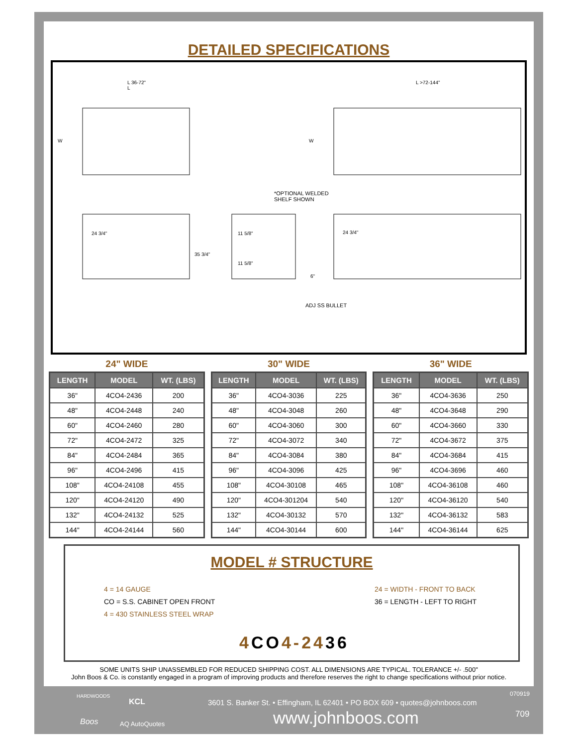DETAILED SPECIFICATIONS
L
L 36-72" L >72-144"
W W
*OPTIONAL WELDED
SHELF SHOWN
24 3/4"
35 3/4"
11 5/8"
11 5/8"
24 3/4"
6"
ADJ SS BULLET
24" WIDE
| LENGTH | MODEL | WT. (LBS) |
| --- | --- | --- |
| 36" | 4CO4-2436 | 200 |
| 48" | 4CO4-2448 | 240 |
| 60" | 4CO4-2460 | 280 |
| 72" | 4CO4-2472 | 325 |
| 84" | 4CO4-2484 | 365 |
| 96" | 4CO4-2496 | 415 |
| 108" | 4CO4-24108 | 455 |
| 120" | 4CO4-24120 | 490 |
| 132" | 4CO4-24132 | 525 |
| 144" | 4CO4-24144 | 560 |
30" WIDE
| LENGTH | MODEL | WT. (LBS) |
| --- | --- | --- |
| 36" | 4CO4-3036 | 225 |
| 48" | 4CO4-3048 | 260 |
| 60" | 4CO4-3060 | 300 |
| 72" | 4CO4-3072 | 340 |
| 84" | 4CO4-3084 | 380 |
| 96" | 4CO4-3096 | 425 |
| 108" | 4CO4-30108 | 465 |
| 120" | 4CO4-301204 | 540 |
| 132" | 4CO4-30132 | 570 |
| 144" | 4CO4-30144 | 600 |
36" WIDE
| LENGTH | MODEL | WT. (LBS) |
| --- | --- | --- |
| 36" | 4CO4-3636 | 250 |
| 48" | 4CO4-3648 | 290 |
| 60" | 4CO4-3660 | 330 |
| 72" | 4CO4-3672 | 375 |
| 84" | 4CO4-3684 | 415 |
| 96" | 4CO4-3696 | 460 |
| 108" | 4CO4-36108 | 460 |
| 120" | 4CO4-36120 | 540 |
| 132" | 4CO4-36132 | 583 |
| 144" | 4CO4-36144 | 625 |
MODEL # STRUCTURE
4 = 14 GAUGE
CO = S.S. CABINET OPEN FRONT
4 = 430 STAINLESS STEEL WRAP
24 = WIDTH - FRONT TO BACK
36 = LENGTH - LEFT TO RIGHT
4 CO4-2436
SOME UNITS SHIP UNASSEMBLED FOR REDUCED SHIPPING COST. ALL DIMENSIONS ARE TYPICAL. TOLERANCE +/- .500"
John Boos & Co. is constantly engaged in a program of improving products and therefore reserves the right to change specifications without prior notice.
HARDWOODS
KCL
Boos AQ AutoQuotes
3601 S. Banker St. • Effingham, IL 62401 • PO BOX 609 • quotes@johnboos.com
www.johnboos.com
070919
709